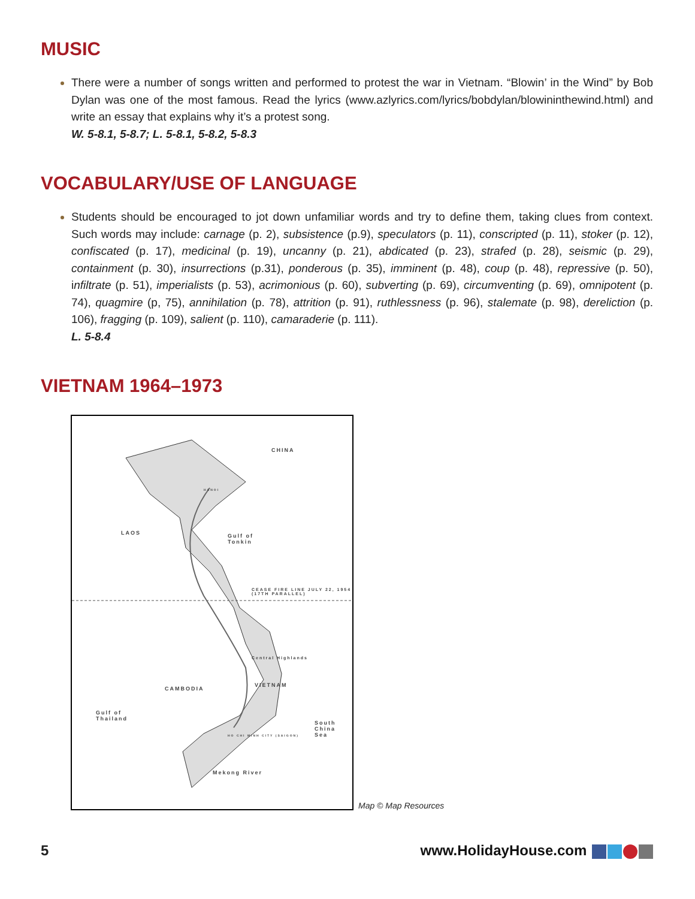MUSIC
There were a number of songs written and performed to protest the war in Vietnam. “Blowin’ in the Wind” by Bob Dylan was one of the most famous. Read the lyrics (www.azlyrics.com/lyrics/bobdylan/blowininthewind.html) and write an essay that explains why it’s a protest song.
W. 5-8.1, 5-8.7; L. 5-8.1, 5-8.2, 5-8.3
VOCABULARY/USE OF LANGUAGE
Students should be encouraged to jot down unfamiliar words and try to define them, taking clues from context. Such words may include: carnage (p. 2), subsistence (p.9), speculators (p. 11), conscripted (p. 11), stoker (p. 12), confiscated (p. 17), medicinal (p. 19), uncanny (p. 21), abdicated (p. 23), strafed (p. 28), seismic (p. 29), containment (p. 30), insurrections (p.31), ponderous (p. 35), imminent (p. 48), coup (p. 48), repressive (p. 50), infiltrate (p. 51), imperialists (p. 53), acrimonious (p. 60), subverting (p. 69), circumventing (p. 69), omnipotent (p. 74), quagmire (p, 75), annihilation (p. 78), attrition (p. 91), ruthlessness (p. 96), stalemate (p. 98), dereliction (p. 106), fragging (p. 109), salient (p. 110), camaraderie (p. 111).
L. 5-8.4
VIETNAM 1964–1973
CHINA
LAOS Gulf of
Tonkin
CEASE FIRE LINE JULY 22, 1954 (17TH PARALLEL)
CAMBODIA
VIETNAM
Central Highlands
Gulf of
Thailand
South
China
Sea
Mekong River
HANOI
HO CHI MINH CITY (SAIGON)
Map © Map Resources
5 www.HolidayHouse.com